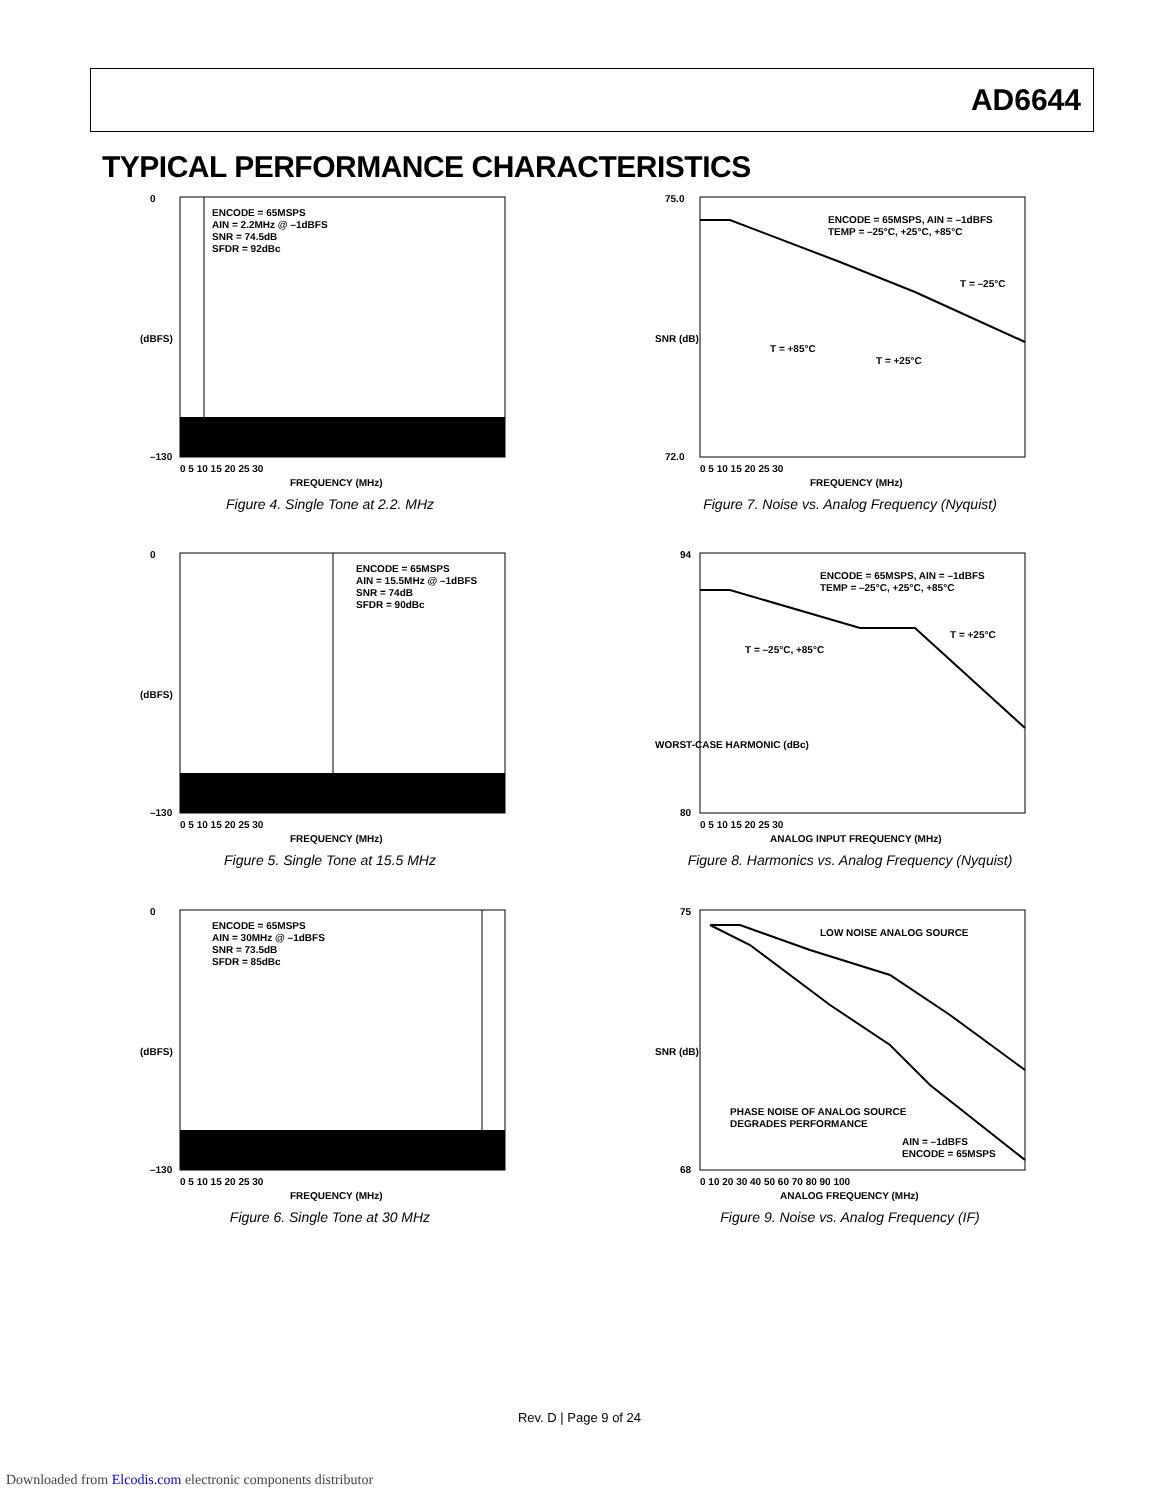AD6644
TYPICAL PERFORMANCE CHARACTERISTICS
ENCODE = 65MSPS
AIN = 2.2MHz @ –1dBFS
SNR = 74.5dB
SFDR = 92dBc
0
–130
0 5 10 15 20 25 30
FREQUENCY (MHz)
(dBFS)
Figure 4. Single Tone at 2.2. MHz
ENCODE = 65MSPS, AIN = –1dBFS
TEMP = –25°C, +25°C, +85°C
T = –25°C
T = +85°C
T = +25°C
75.0
72.0
0 5 10 15 20 25 30
FREQUENCY (MHz)
SNR (dB)
Figure 7. Noise vs. Analog Frequency (Nyquist)
ENCODE = 65MSPS
AIN = 15.5MHz @ –1dBFS
SNR = 74dB
SFDR = 90dBc
0
–130
0 5 10 15 20 25 30
FREQUENCY (MHz)
(dBFS)
Figure 5. Single Tone at 15.5 MHz
ENCODE = 65MSPS, AIN = –1dBFS
TEMP = –25°C, +25°C, +85°C
T = +25°C
T = –25°C, +85°C
94
80
0 5 10 15 20 25 30
ANALOG INPUT FREQUENCY (MHz)
WORST-CASE HARMONIC (dBc)
Figure 8. Harmonics vs. Analog Frequency (Nyquist)
ENCODE = 65MSPS
AIN = 30MHz @ –1dBFS
SNR = 73.5dB
SFDR = 85dBc
0
–130
0 5 10 15 20 25 30
FREQUENCY (MHz)
(dBFS)
Figure 6. Single Tone at 30 MHz
LOW NOISE ANALOG SOURCE
PHASE NOISE OF ANALOG SOURCE
DEGRADES PERFORMANCE
AIN = –1dBFS
ENCODE = 65MSPS
75
68
0 10 20 30 40 50 60 70 80 90 100
ANALOG FREQUENCY (MHz)
SNR (dB)
Figure 9. Noise vs. Analog Frequency (IF)
Rev. D | Page 9 of 24
Downloaded from Elcodis.com electronic components distributor